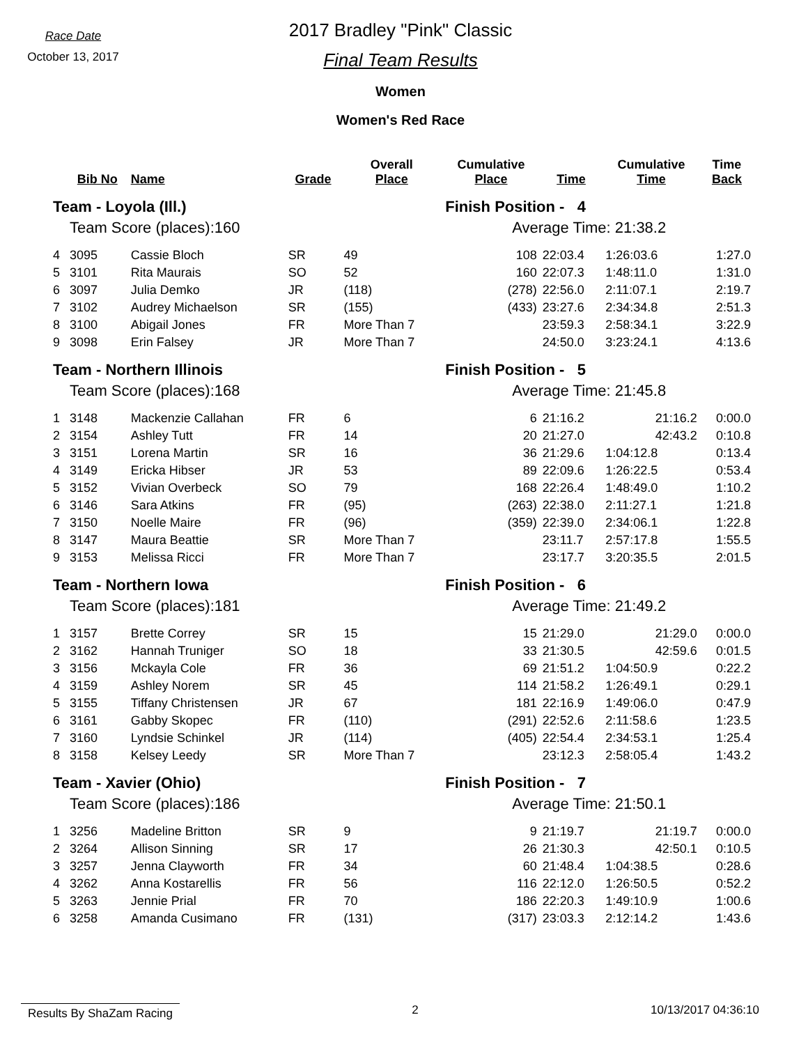Race Date
October 13, 2017
2017 Bradley "Pink" Classic
Final Team Results
Women
Women's Red Race
| | Bib No | Name | Grade | Overall Place | Cumulative Place | Time | Cumulative Time | Time Back |
| --- | --- | --- | --- | --- | --- | --- | --- | --- |
| Team - Loyola (Ill.) | | | | | Finish Position - 4 | | | |
| | Team Score (places):160 | | | | Average Time: 21:38.2 | | | |
| 4 | 3095 | Cassie Bloch | SR | 49 | 108 | 22:03.4 | 1:26:03.6 | 1:27.0 |
| 5 | 3101 | Rita Maurais | SO | 52 | 160 | 22:07.3 | 1:48:11.0 | 1:31.0 |
| 6 | 3097 | Julia Demko | JR | (118) | (278) | 22:56.0 | 2:11:07.1 | 2:19.7 |
| 7 | 3102 | Audrey Michaelson | SR | (155) | (433) | 23:27.6 | 2:34:34.8 | 2:51.3 |
| 8 | 3100 | Abigail Jones | FR | More Than 7 | | 23:59.3 | 2:58:34.1 | 3:22.9 |
| 9 | 3098 | Erin Falsey | JR | More Than 7 | | 24:50.0 | 3:23:24.1 | 4:13.6 |
| Team - Northern Illinois | | | | | Finish Position - 5 | | | |
| | Team Score (places):168 | | | | Average Time: 21:45.8 | | | |
| 1 | 3148 | Mackenzie Callahan | FR | 6 | 6 | 21:16.2 | 21:16.2 | 0:00.0 |
| 2 | 3154 | Ashley Tutt | FR | 14 | 20 | 21:27.0 | 42:43.2 | 0:10.8 |
| 3 | 3151 | Lorena Martin | SR | 16 | 36 | 21:29.6 | 1:04:12.8 | 0:13.4 |
| 4 | 3149 | Ericka Hibser | JR | 53 | 89 | 22:09.6 | 1:26:22.5 | 0:53.4 |
| 5 | 3152 | Vivian Overbeck | SO | 79 | 168 | 22:26.4 | 1:48:49.0 | 1:10.2 |
| 6 | 3146 | Sara Atkins | FR | (95) | (263) | 22:38.0 | 2:11:27.1 | 1:21.8 |
| 7 | 3150 | Noelle Maire | FR | (96) | (359) | 22:39.0 | 2:34:06.1 | 1:22.8 |
| 8 | 3147 | Maura Beattie | SR | More Than 7 | | 23:11.7 | 2:57:17.8 | 1:55.5 |
| 9 | 3153 | Melissa Ricci | FR | More Than 7 | | 23:17.7 | 3:20:35.5 | 2:01.5 |
| Team - Northern Iowa | | | | | Finish Position - 6 | | | |
| | Team Score (places):181 | | | | Average Time: 21:49.2 | | | |
| 1 | 3157 | Brette Correy | SR | 15 | 15 | 21:29.0 | 21:29.0 | 0:00.0 |
| 2 | 3162 | Hannah Truniger | SO | 18 | 33 | 21:30.5 | 42:59.6 | 0:01.5 |
| 3 | 3156 | Mckayla Cole | FR | 36 | 69 | 21:51.2 | 1:04:50.9 | 0:22.2 |
| 4 | 3159 | Ashley Norem | SR | 45 | 114 | 21:58.2 | 1:26:49.1 | 0:29.1 |
| 5 | 3155 | Tiffany Christensen | JR | 67 | 181 | 22:16.9 | 1:49:06.0 | 0:47.9 |
| 6 | 3161 | Gabby Skopec | FR | (110) | (291) | 22:52.6 | 2:11:58.6 | 1:23.5 |
| 7 | 3160 | Lyndsie Schinkel | JR | (114) | (405) | 22:54.4 | 2:34:53.1 | 1:25.4 |
| 8 | 3158 | Kelsey Leedy | SR | More Than 7 | | 23:12.3 | 2:58:05.4 | 1:43.2 |
| Team - Xavier (Ohio) | | | | | Finish Position - 7 | | | |
| | Team Score (places):186 | | | | Average Time: 21:50.1 | | | |
| 1 | 3256 | Madeline Britton | SR | 9 | 9 | 21:19.7 | 21:19.7 | 0:00.0 |
| 2 | 3264 | Allison Sinning | SR | 17 | 26 | 21:30.3 | 42:50.1 | 0:10.5 |
| 3 | 3257 | Jenna Clayworth | FR | 34 | 60 | 21:48.4 | 1:04:38.5 | 0:28.6 |
| 4 | 3262 | Anna Kostarellis | FR | 56 | 116 | 22:12.0 | 1:26:50.5 | 0:52.2 |
| 5 | 3263 | Jennie Prial | FR | 70 | 186 | 22:20.3 | 1:49:10.9 | 1:00.6 |
| 6 | 3258 | Amanda Cusimano | FR | (131) | (317) | 23:03.3 | 2:12:14.2 | 1:43.6 |
Results By ShaZam Racing
2 10/13/2017 04:36:10